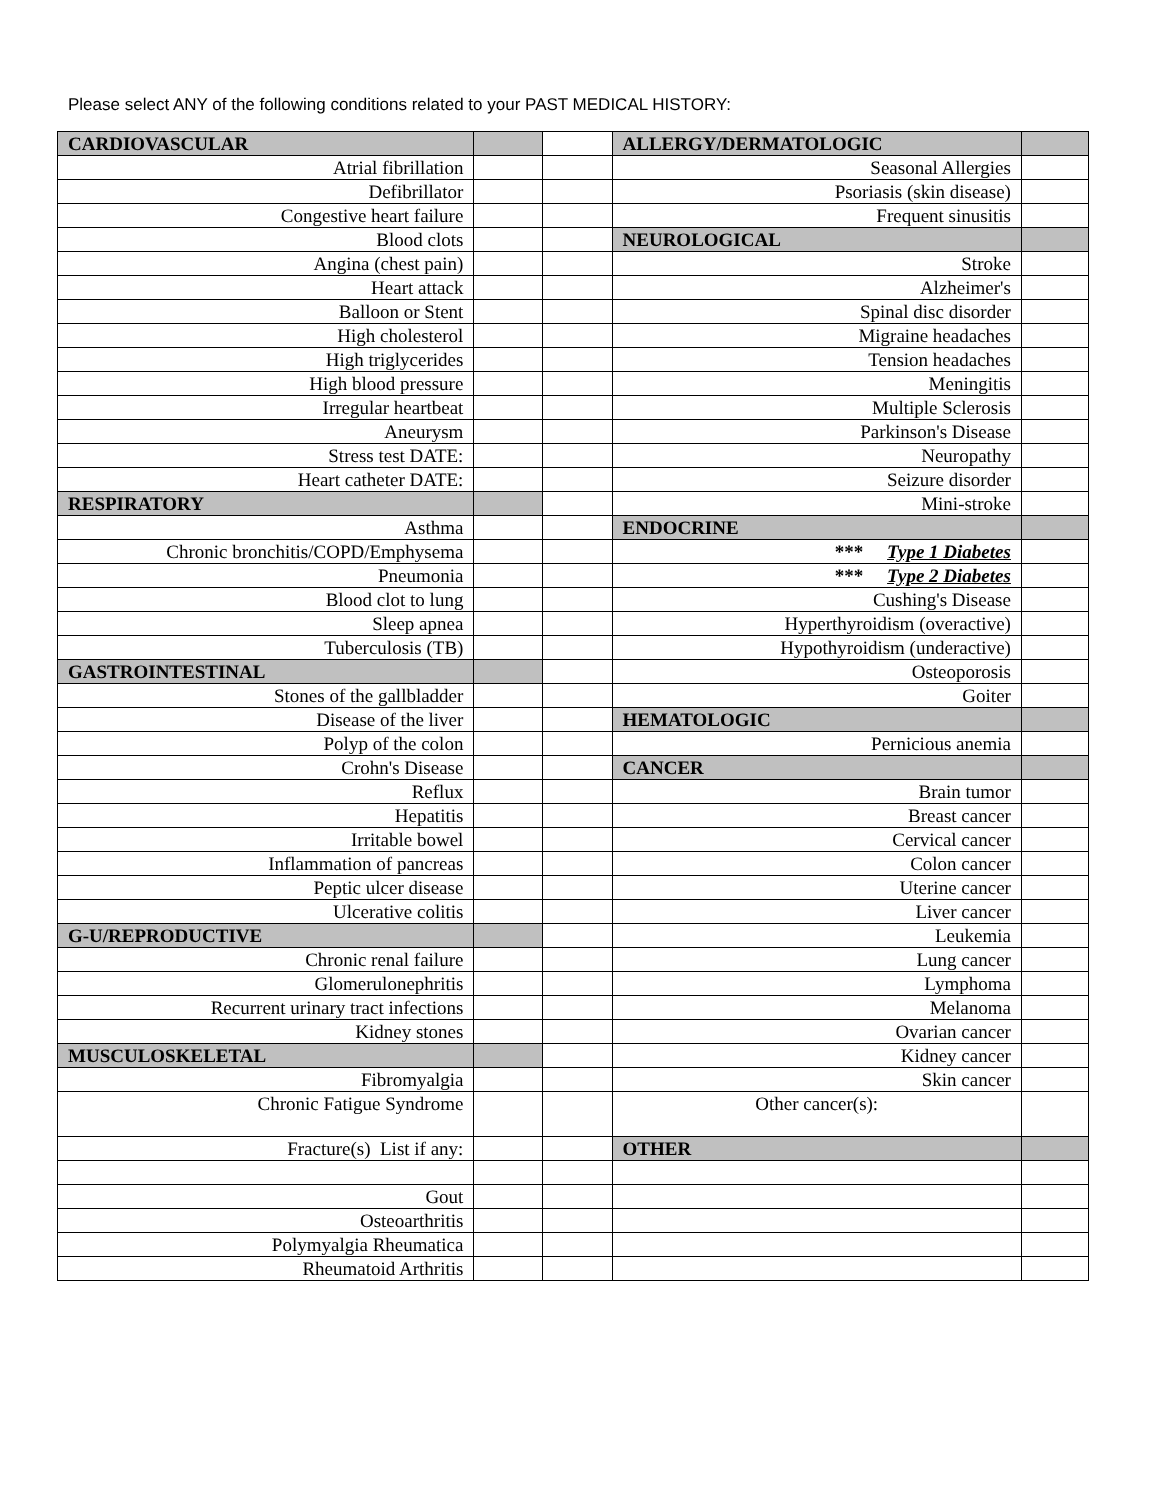Please select ANY of the following conditions related to your PAST MEDICAL HISTORY:
| CARDIOVASCULAR | | | ALLERGY/DERMATOLOGIC | |
| Atrial fibrillation | | | Seasonal Allergies | |
| Defibrillator | | | Psoriasis (skin disease) | |
| Congestive heart failure | | | Frequent sinusitis | |
| Blood clots | | | NEUROLOGICAL | |
| Angina (chest pain) | | | Stroke | |
| Heart attack | | | Alzheimer's | |
| Balloon or Stent | | | Spinal disc disorder | |
| High cholesterol | | | Migraine headaches | |
| High triglycerides | | | Tension headaches | |
| High blood pressure | | | Meningitis | |
| Irregular heartbeat | | | Multiple Sclerosis | |
| Aneurysm | | | Parkinson's Disease | |
| Stress test DATE: | | | Neuropathy | |
| Heart catheter DATE: | | | Seizure disorder | |
| RESPIRATORY | | | Mini-stroke | |
| Asthma | | | ENDOCRINE | |
| Chronic bronchitis/COPD/Emphysema | | | *** Type 1 Diabetes | |
| Pneumonia | | | *** Type 2 Diabetes | |
| Blood clot to lung | | | Cushing's Disease | |
| Sleep apnea | | | Hyperthyroidism (overactive) | |
| Tuberculosis (TB) | | | Hypothyroidism (underactive) | |
| GASTROINTESTINAL | | | Osteoporosis | |
| Stones of the gallbladder | | | Goiter | |
| Disease of the liver | | | HEMATOLOGIC | |
| Polyp of the colon | | | Pernicious anemia | |
| Crohn's Disease | | | CANCER | |
| Reflux | | | Brain tumor | |
| Hepatitis | | | Breast cancer | |
| Irritable bowel | | | Cervical cancer | |
| Inflammation of pancreas | | | Colon cancer | |
| Peptic ulcer disease | | | Uterine cancer | |
| Ulcerative colitis | | | Liver cancer | |
| G-U/REPRODUCTIVE | | | Leukemia | |
| Chronic renal failure | | | Lung cancer | |
| Glomerulonephritis | | | Lymphoma | |
| Recurrent urinary tract infections | | | Melanoma | |
| Kidney stones | | | Ovarian cancer | |
| MUSCULOSKELETAL | | | Kidney cancer | |
| Fibromyalgia | | | Skin cancer | |
| Chronic Fatigue Syndrome | | | Other cancer(s): | |
| Fracture(s) List if any: | | | OTHER | |
| Gout | | | | |
| Osteoarthritis | | | | |
| Polymyalgia Rheumatica | | | | |
| Rheumatoid Arthritis | | | | |